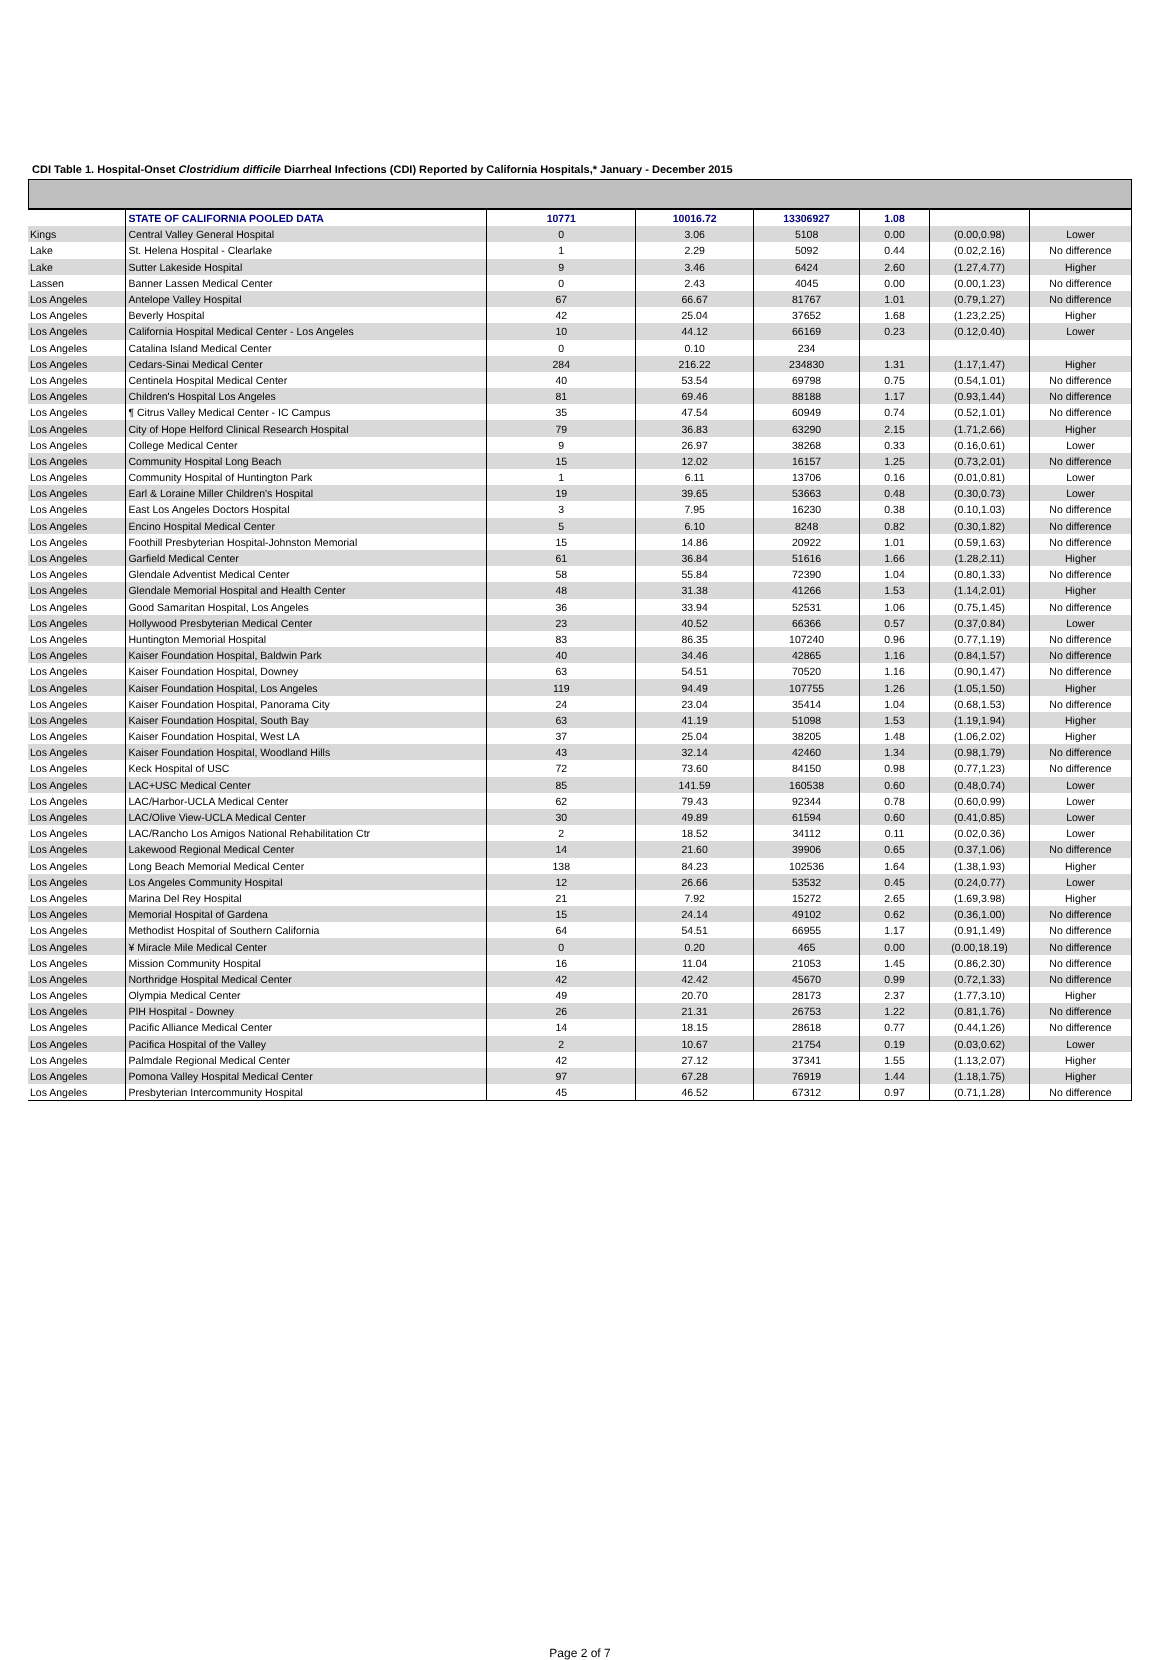CDI Table 1. Hospital-Onset Clostridium difficile Diarrheal Infections (CDI) Reported by California Hospitals,* January - December 2015
| | STATE OF CALIFORNIA POOLED DATA | 10771 | 10016.72 | 13306927 | 1.08 | | |
| Kings | Central Valley General Hospital | 0 | 3.06 | 5108 | 0.00 | (0.00,0.98) | Lower |
| Lake | St. Helena Hospital - Clearlake | 1 | 2.29 | 5092 | 0.44 | (0.02,2.16) | No difference |
| Lake | Sutter Lakeside Hospital | 9 | 3.46 | 6424 | 2.60 | (1.27,4.77) | Higher |
| Lassen | Banner Lassen Medical Center | 0 | 2.43 | 4045 | 0.00 | (0.00,1.23) | No difference |
| Los Angeles | Antelope Valley Hospital | 67 | 66.67 | 81767 | 1.01 | (0.79,1.27) | No difference |
| Los Angeles | Beverly Hospital | 42 | 25.04 | 37652 | 1.68 | (1.23,2.25) | Higher |
| Los Angeles | California Hospital Medical Center - Los Angeles | 10 | 44.12 | 66169 | 0.23 | (0.12,0.40) | Lower |
| Los Angeles | Catalina Island Medical Center | 0 | 0.10 | 234 | | | |
| Los Angeles | Cedars-Sinai Medical Center | 284 | 216.22 | 234830 | 1.31 | (1.17,1.47) | Higher |
| Los Angeles | Centinela Hospital Medical Center | 40 | 53.54 | 69798 | 0.75 | (0.54,1.01) | No difference |
| Los Angeles | Children's Hospital Los Angeles | 81 | 69.46 | 88188 | 1.17 | (0.93,1.44) | No difference |
| Los Angeles | ¶ Citrus Valley Medical Center - IC Campus | 35 | 47.54 | 60949 | 0.74 | (0.52,1.01) | No difference |
| Los Angeles | City of Hope Helford Clinical Research Hospital | 79 | 36.83 | 63290 | 2.15 | (1.71,2.66) | Higher |
| Los Angeles | College Medical Center | 9 | 26.97 | 38268 | 0.33 | (0.16,0.61) | Lower |
| Los Angeles | Community Hospital Long Beach | 15 | 12.02 | 16157 | 1.25 | (0.73,2.01) | No difference |
| Los Angeles | Community Hospital of Huntington Park | 1 | 6.11 | 13706 | 0.16 | (0.01,0.81) | Lower |
| Los Angeles | Earl & Loraine Miller Children's Hospital | 19 | 39.65 | 53663 | 0.48 | (0.30,0.73) | Lower |
| Los Angeles | East Los Angeles Doctors Hospital | 3 | 7.95 | 16230 | 0.38 | (0.10,1.03) | No difference |
| Los Angeles | Encino Hospital Medical Center | 5 | 6.10 | 8248 | 0.82 | (0.30,1.82) | No difference |
| Los Angeles | Foothill Presbyterian Hospital-Johnston Memorial | 15 | 14.86 | 20922 | 1.01 | (0.59,1.63) | No difference |
| Los Angeles | Garfield Medical Center | 61 | 36.84 | 51616 | 1.66 | (1.28,2.11) | Higher |
| Los Angeles | Glendale Adventist Medical Center | 58 | 55.84 | 72390 | 1.04 | (0.80,1.33) | No difference |
| Los Angeles | Glendale Memorial Hospital and Health Center | 48 | 31.38 | 41266 | 1.53 | (1.14,2.01) | Higher |
| Los Angeles | Good Samaritan Hospital, Los Angeles | 36 | 33.94 | 52531 | 1.06 | (0.75,1.45) | No difference |
| Los Angeles | Hollywood Presbyterian Medical Center | 23 | 40.52 | 66366 | 0.57 | (0.37,0.84) | Lower |
| Los Angeles | Huntington Memorial Hospital | 83 | 86.35 | 107240 | 0.96 | (0.77,1.19) | No difference |
| Los Angeles | Kaiser Foundation Hospital, Baldwin Park | 40 | 34.46 | 42865 | 1.16 | (0.84,1.57) | No difference |
| Los Angeles | Kaiser Foundation Hospital, Downey | 63 | 54.51 | 70520 | 1.16 | (0.90,1.47) | No difference |
| Los Angeles | Kaiser Foundation Hospital, Los Angeles | 119 | 94.49 | 107755 | 1.26 | (1.05,1.50) | Higher |
| Los Angeles | Kaiser Foundation Hospital, Panorama City | 24 | 23.04 | 35414 | 1.04 | (0.68,1.53) | No difference |
| Los Angeles | Kaiser Foundation Hospital, South Bay | 63 | 41.19 | 51098 | 1.53 | (1.19,1.94) | Higher |
| Los Angeles | Kaiser Foundation Hospital, West LA | 37 | 25.04 | 38205 | 1.48 | (1.06,2.02) | Higher |
| Los Angeles | Kaiser Foundation Hospital, Woodland Hills | 43 | 32.14 | 42460 | 1.34 | (0.98,1.79) | No difference |
| Los Angeles | Keck Hospital of USC | 72 | 73.60 | 84150 | 0.98 | (0.77,1.23) | No difference |
| Los Angeles | LAC+USC Medical Center | 85 | 141.59 | 160538 | 0.60 | (0.48,0.74) | Lower |
| Los Angeles | LAC/Harbor-UCLA Medical Center | 62 | 79.43 | 92344 | 0.78 | (0.60,0.99) | Lower |
| Los Angeles | LAC/Olive View-UCLA Medical Center | 30 | 49.89 | 61594 | 0.60 | (0.41,0.85) | Lower |
| Los Angeles | LAC/Rancho Los Amigos National Rehabilitation Ctr | 2 | 18.52 | 34112 | 0.11 | (0.02,0.36) | Lower |
| Los Angeles | Lakewood Regional Medical Center | 14 | 21.60 | 39906 | 0.65 | (0.37,1.06) | No difference |
| Los Angeles | Long Beach Memorial Medical Center | 138 | 84.23 | 102536 | 1.64 | (1.38,1.93) | Higher |
| Los Angeles | Los Angeles Community Hospital | 12 | 26.66 | 53532 | 0.45 | (0.24,0.77) | Lower |
| Los Angeles | Marina Del Rey Hospital | 21 | 7.92 | 15272 | 2.65 | (1.69,3.98) | Higher |
| Los Angeles | Memorial Hospital of Gardena | 15 | 24.14 | 49102 | 0.62 | (0.36,1.00) | No difference |
| Los Angeles | Methodist Hospital of Southern California | 64 | 54.51 | 66955 | 1.17 | (0.91,1.49) | No difference |
| Los Angeles | ¥ Miracle Mile Medical Center | 0 | 0.20 | 465 | 0.00 | (0.00,18.19) | No difference |
| Los Angeles | Mission Community Hospital | 16 | 11.04 | 21053 | 1.45 | (0.86,2.30) | No difference |
| Los Angeles | Northridge Hospital Medical Center | 42 | 42.42 | 45670 | 0.99 | (0.72,1.33) | No difference |
| Los Angeles | Olympia Medical Center | 49 | 20.70 | 28173 | 2.37 | (1.77,3.10) | Higher |
| Los Angeles | PIH Hospital - Downey | 26 | 21.31 | 26753 | 1.22 | (0.81,1.76) | No difference |
| Los Angeles | Pacific Alliance Medical Center | 14 | 18.15 | 28618 | 0.77 | (0.44,1.26) | No difference |
| Los Angeles | Pacifica Hospital of the Valley | 2 | 10.67 | 21754 | 0.19 | (0.03,0.62) | Lower |
| Los Angeles | Palmdale Regional Medical Center | 42 | 27.12 | 37341 | 1.55 | (1.13,2.07) | Higher |
| Los Angeles | Pomona Valley Hospital Medical Center | 97 | 67.28 | 76919 | 1.44 | (1.18,1.75) | Higher |
| Los Angeles | Presbyterian Intercommunity Hospital | 45 | 46.52 | 67312 | 0.97 | (0.71,1.28) | No difference |
Page 2 of 7